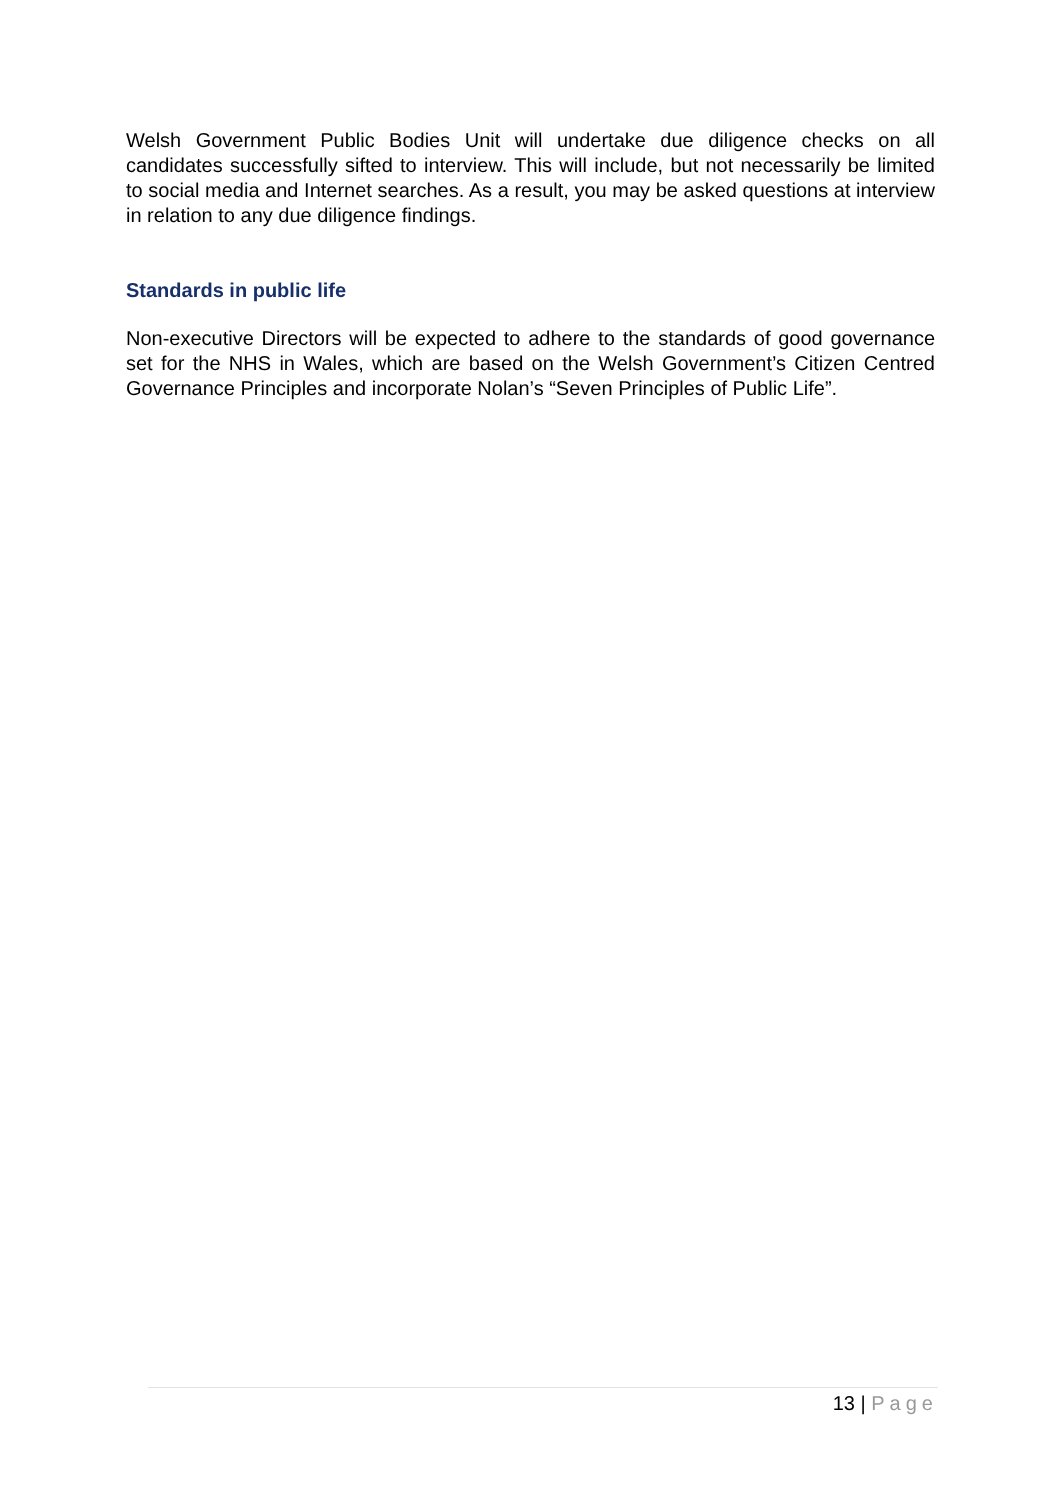Welsh Government Public Bodies Unit will undertake due diligence checks on all candidates successfully sifted to interview. This will include, but not necessarily be limited to social media and Internet searches. As a result, you may be asked questions at interview in relation to any due diligence findings.
Standards in public life
Non-executive Directors will be expected to adhere to the standards of good governance set for the NHS in Wales, which are based on the Welsh Government’s Citizen Centred Governance Principles and incorporate Nolan’s “Seven Principles of Public Life”.
13 | Page